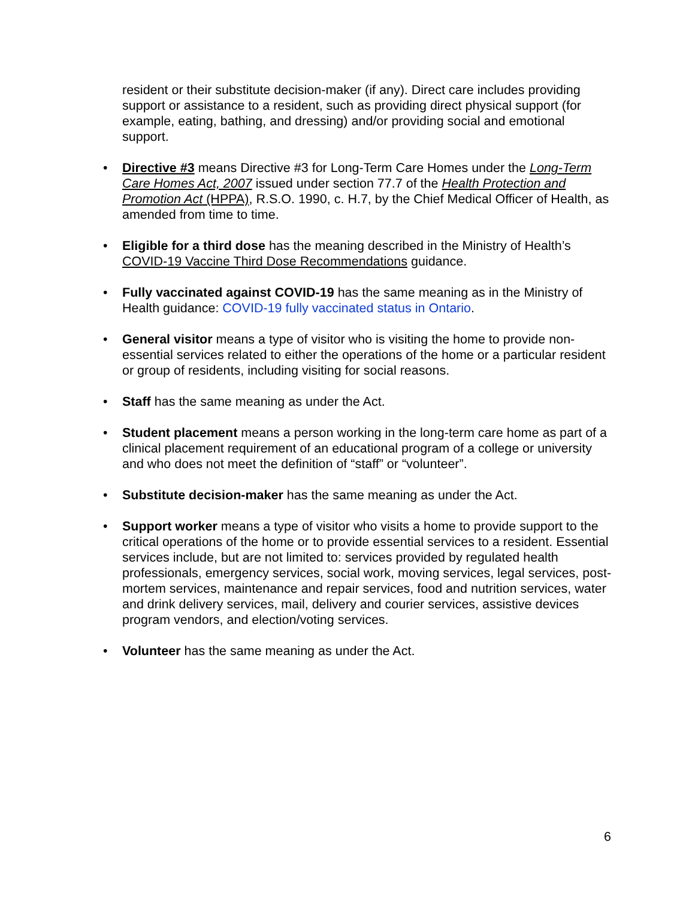resident or their substitute decision-maker (if any). Direct care includes providing support or assistance to a resident, such as providing direct physical support (for example, eating, bathing, and dressing) and/or providing social and emotional support.
• Directive #3 means Directive #3 for Long-Term Care Homes under the Long-Term Care Homes Act, 2007 issued under section 77.7 of the Health Protection and Promotion Act (HPPA), R.S.O. 1990, c. H.7, by the Chief Medical Officer of Health, as amended from time to time.
• Eligible for a third dose has the meaning described in the Ministry of Health’s COVID-19 Vaccine Third Dose Recommendations guidance.
• Fully vaccinated against COVID-19 has the same meaning as in the Ministry of Health guidance: COVID-19 fully vaccinated status in Ontario.
• General visitor means a type of visitor who is visiting the home to provide non-essential services related to either the operations of the home or a particular resident or group of residents, including visiting for social reasons.
• Staff has the same meaning as under the Act.
• Student placement means a person working in the long-term care home as part of a clinical placement requirement of an educational program of a college or university and who does not meet the definition of “staff” or “volunteer”.
• Substitute decision-maker has the same meaning as under the Act.
• Support worker means a type of visitor who visits a home to provide support to the critical operations of the home or to provide essential services to a resident. Essential services include, but are not limited to: services provided by regulated health professionals, emergency services, social work, moving services, legal services, post-mortem services, maintenance and repair services, food and nutrition services, water and drink delivery services, mail, delivery and courier services, assistive devices program vendors, and election/voting services.
• Volunteer has the same meaning as under the Act.
6